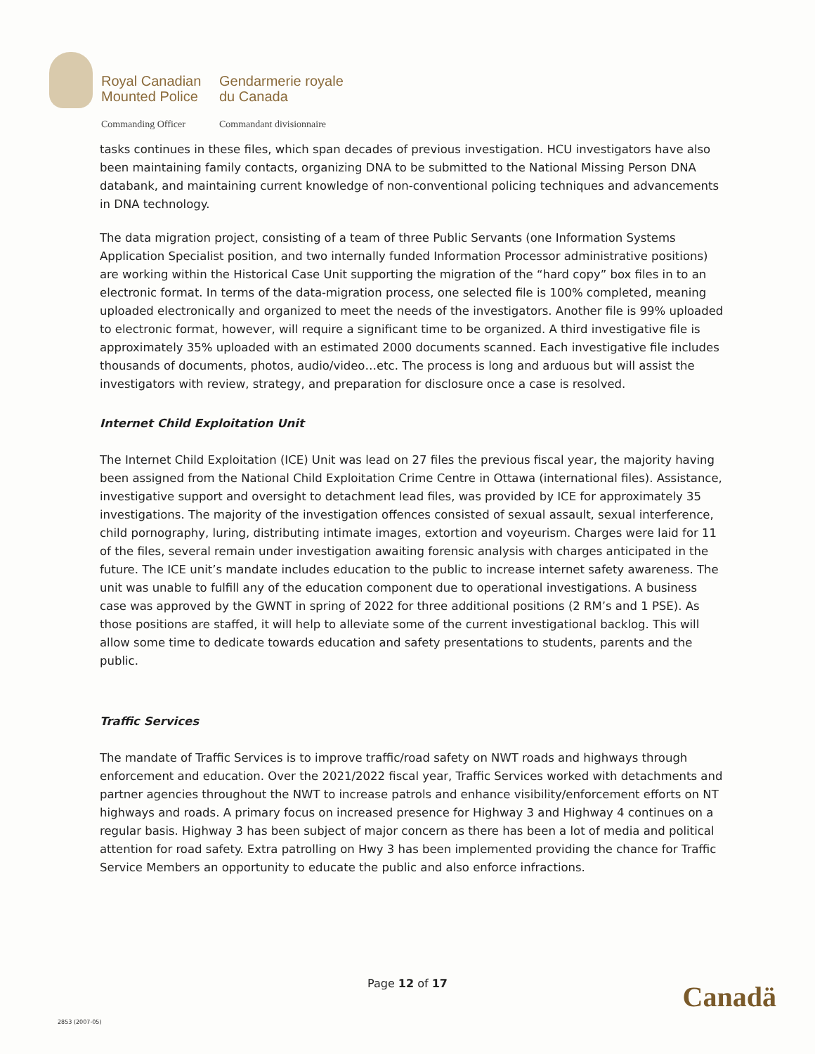Royal Canadian
Mounted Police
Gendarmerie royale
du Canada
Commanding Officer
Commandant divisionnaire
tasks continues in these files, which span decades of previous investigation. HCU investigators have also been maintaining family contacts, organizing DNA to be submitted to the National Missing Person DNA databank, and maintaining current knowledge of non-conventional policing techniques and advancements in DNA technology.
The data migration project, consisting of a team of three Public Servants (one Information Systems Application Specialist position, and two internally funded Information Processor administrative positions) are working within the Historical Case Unit supporting the migration of the “hard copy” box files in to an electronic format. In terms of the data-migration process, one selected file is 100% completed, meaning uploaded electronically and organized to meet the needs of the investigators. Another file is 99% uploaded to electronic format, however, will require a significant time to be organized. A third investigative file is approximately 35% uploaded with an estimated 2000 documents scanned. Each investigative file includes thousands of documents, photos, audio/video…etc. The process is long and arduous but will assist the investigators with review, strategy, and preparation for disclosure once a case is resolved.
Internet Child Exploitation Unit
The Internet Child Exploitation (ICE) Unit was lead on 27 files the previous fiscal year, the majority having been assigned from the National Child Exploitation Crime Centre in Ottawa (international files). Assistance, investigative support and oversight to detachment lead files, was provided by ICE for approximately 35 investigations. The majority of the investigation offences consisted of sexual assault, sexual interference, child pornography, luring, distributing intimate images, extortion and voyeurism. Charges were laid for 11 of the files, several remain under investigation awaiting forensic analysis with charges anticipated in the future. The ICE unit’s mandate includes education to the public to increase internet safety awareness. The unit was unable to fulfill any of the education component due to operational investigations. A business case was approved by the GWNT in spring of 2022 for three additional positions (2 RM’s and 1 PSE). As those positions are staffed, it will help to alleviate some of the current investigational backlog. This will allow some time to dedicate towards education and safety presentations to students, parents and the public.
Traffic Services
The mandate of Traffic Services is to improve traffic/road safety on NWT roads and highways through enforcement and education. Over the 2021/2022 fiscal year, Traffic Services worked with detachments and partner agencies throughout the NWT to increase patrols and enhance visibility/enforcement efforts on NT highways and roads. A primary focus on increased presence for Highway 3 and Highway 4 continues on a regular basis. Highway 3 has been subject of major concern as there has been a lot of media and political attention for road safety. Extra patrolling on Hwy 3 has been implemented providing the chance for Traffic Service Members an opportunity to educate the public and also enforce infractions.
Page 12 of 17 Canadä
2853 (2007-05)